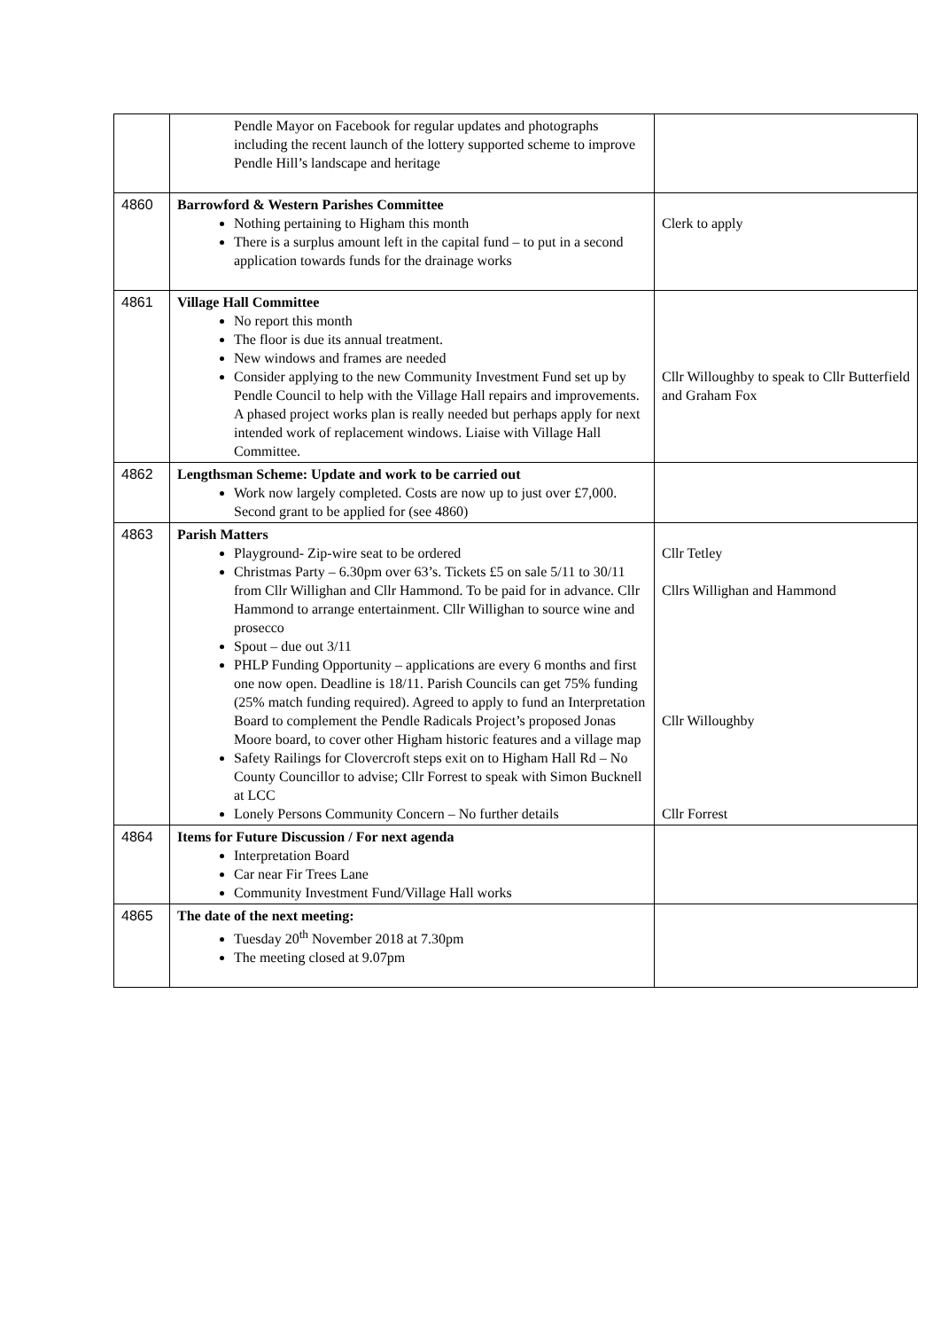| | Pendle Mayor on Facebook for regular updates and photographs including the recent launch of the lottery supported scheme to improve Pendle Hill’s landscape and heritage | |
| 4860 | Barrowford & Western Parishes Committee Nothing pertaining to Higham this month There is a surplus amount left in the capital fund – to put in a second application towards funds for the drainage works | Clerk to apply |
| 4861 | Village Hall Committee No report this month The floor is due its annual treatment. New windows and frames are needed Consider applying to the new Community Investment Fund set up by Pendle Council to help with the Village Hall repairs and improvements. A phased project works plan is really needed but perhaps apply for next intended work of replacement windows. Liaise with Village Hall Committee. | Cllr Willoughby to speak to Cllr Butterfield and Graham Fox |
| 4862 | Lengthsman Scheme: Update and work to be carried out Work now largely completed. Costs are now up to just over £7,000. Second grant to be applied for (see 4860) | |
| 4863 | Parish Matters Playground- Zip-wire seat to be ordered Christmas Party – 6.30pm over 63’s. Tickets £5 on sale 5/11 to 30/11 from Cllr Willighan and Cllr Hammond. To be paid for in advance. Cllr Hammond to arrange entertainment. Cllr Willighan to source wine and prosecco Spout – due out 3/11 PHLP Funding Opportunity – applications are every 6 months and first one now open. Deadline is 18/11. Parish Councils can get 75% funding (25% match funding required). Agreed to apply to fund an Interpretation Board to complement the Pendle Radicals Project’s proposed Jonas Moore board, to cover other Higham historic features and a village map Safety Railings for Clovercroft steps exit on to Higham Hall Rd – No County Councillor to advise; Cllr Forrest to speak with Simon Bucknell at LCC Lonely Persons Community Concern – No further details | Cllr Tetley Cllrs Willighan and Hammond Cllr Willoughby Cllr Forrest |
| 4864 | Items for Future Discussion / For next agenda Interpretation Board Car near Fir Trees Lane Community Investment Fund/Village Hall works | |
| 4865 | The date of the next meeting: Tuesday 20<sup>th</sup> November 2018 at 7.30pm The meeting closed at 9.07pm | |